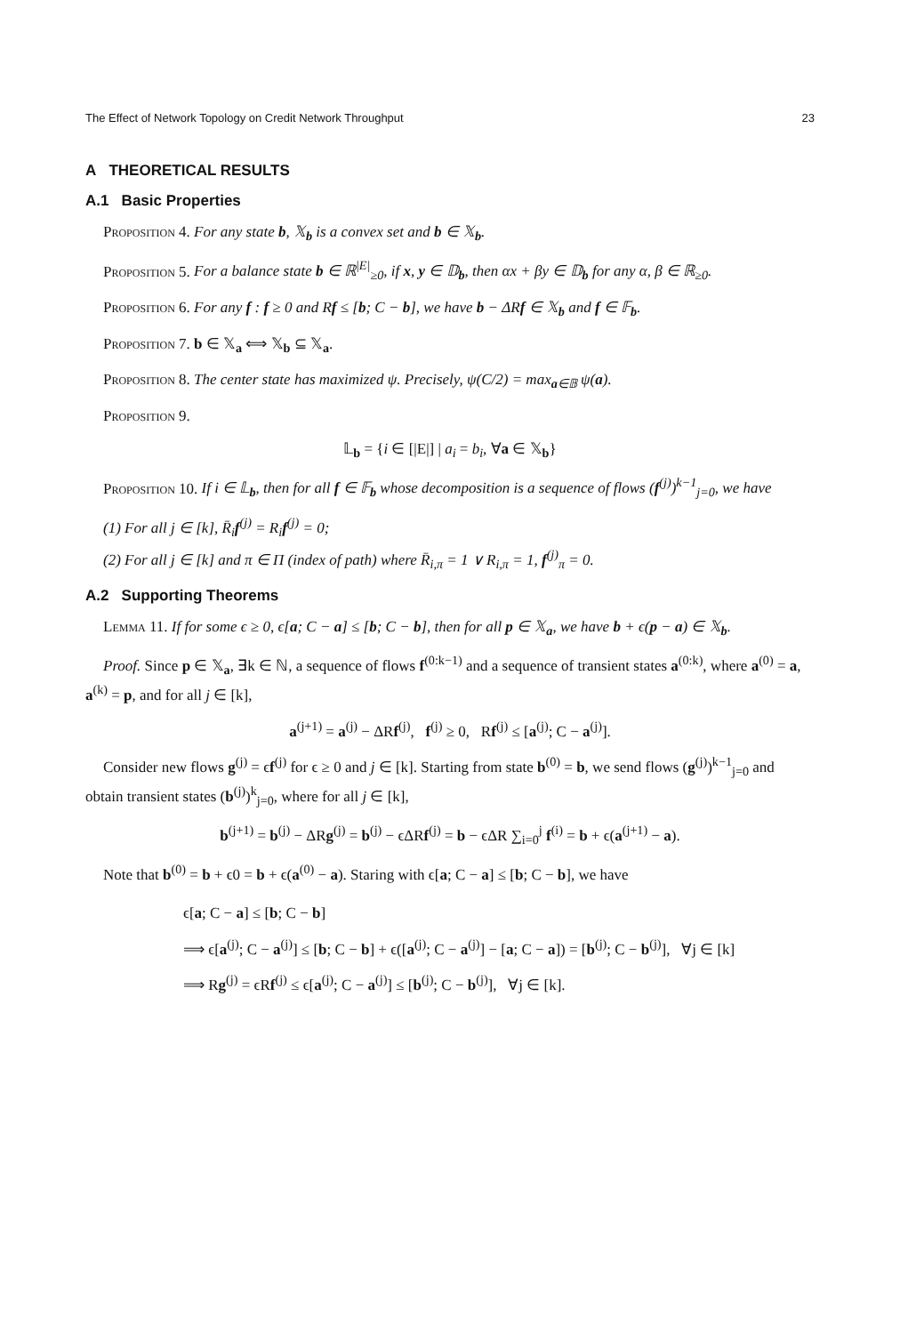The Effect of Network Topology on Credit Network Throughput 23
A THEORETICAL RESULTS
A.1 Basic Properties
Proposition 4. For any state b, 𝕏<sub>b</sub> is a convex set and b ∈ 𝕏<sub>b</sub>.
Proposition 5. For a balance state b ∈ ℝ<sup>|E|</sup><sub>≥0</sub>, if x, y ∈ 𝔻<sub>b</sub>, then αx + βy ∈ 𝔻<sub>b</sub> for any α, β ∈ ℝ<sub>≥0</sub>.
Proposition 6. For any f : f ≥ 0 and Rf ≤ [b; C − b], we have b − ΔRf ∈ 𝕏<sub>b</sub> and f ∈ 𝔽<sub>b</sub>.
Proposition 7. b ∈ 𝕏<sub>a</sub> ⟺ 𝕏<sub>b</sub> ⊆ 𝕏<sub>a</sub>.
Proposition 8. The center state has maximized ψ. Precisely, ψ(C/2) = max<sub>a∈𝔹</sub> ψ(a).
Proposition 9.
𝕃<sub>b</sub> = {i ∈ [|E|] | a<sub>i</sub> = b<sub>i</sub>, ∀a ∈ 𝕏<sub>b</sub>}
Proposition 10. If i ∈ 𝕃<sub>b</sub>, then for all f ∈ 𝔽<sub>b</sub> whose decomposition is a sequence of flows (f<sup>(j)</sup>)<sup>k−1</sup><sub>j=0</sub>, we have
(1) For all j ∈ [k], R̄<sub>i</sub>f<sup>(j)</sup> = R<sub>i</sub>f<sup>(j)</sup> = 0;
(2) For all j ∈ [k] and π ∈ Π (index of path) where R̄<sub>i,π</sub> = 1 ∨ R<sub>i,π</sub> = 1, f<sup>(j)</sup><sub>π</sub> = 0.
A.2 Supporting Theorems
Lemma 11. If for some ϵ ≥ 0, ϵ[a; C − a] ≤ [b; C − b], then for all p ∈ 𝕏<sub>a</sub>, we have b + ϵ(p − a) ∈ 𝕏<sub>b</sub>.
Proof. Since p ∈ 𝕏<sub>a</sub>, ∃k ∈ ℕ, a sequence of flows f<sup>(0:k−1)</sup> and a sequence of transient states a<sup>(0:k)</sup>, where a<sup>(0)</sup> = a, a<sup>(k)</sup> = p, and for all j ∈ [k],
a<sup>(j+1)</sup> = a<sup>(j)</sup> − ΔRf<sup>(j)</sup>, f<sup>(j)</sup> ≥ 0, Rf<sup>(j)</sup> ≤ [a<sup>(j)</sup>; C − a<sup>(j)</sup>].
Consider new flows g<sup>(j)</sup> = ϵf<sup>(j)</sup> for ϵ ≥ 0 and j ∈ [k]. Starting from state b<sup>(0)</sup> = b, we send flows (g<sup>(j)</sup>)<sup>k−1</sup><sub>j=0</sub> and obtain transient states (b<sup>(j)</sup>)<sup>k</sup><sub>j=0</sub>, where for all j ∈ [k],
b<sup>(j+1)</sup> = b<sup>(j)</sup> − ΔRg<sup>(j)</sup> = b<sup>(j)</sup> − ϵΔRf<sup>(j)</sup> = b − ϵΔR ∑<sub>i=0</sub><sup>j</sup> f<sup>(i)</sup> = b + ϵ(a<sup>(j+1)</sup> − a).
Note that b<sup>(0)</sup> = b + ϵ0 = b + ϵ(a<sup>(0)</sup> − a). Staring with ϵ[a; C − a] ≤ [b; C − b], we have
ϵ[a; C − a] ≤ [b; C − b]
⟹ ϵ[a<sup>(j)</sup>; C − a<sup>(j)</sup>] ≤ [b; C − b] + ϵ([a<sup>(j)</sup>; C − a<sup>(j)</sup>] − [a; C − a]) = [b<sup>(j)</sup>; C − b<sup>(j)</sup>], ∀j ∈ [k]
⟹ Rg<sup>(j)</sup> = ϵRf<sup>(j)</sup> ≤ ϵ[a<sup>(j)</sup>; C − a<sup>(j)</sup>] ≤ [b<sup>(j)</sup>; C − b<sup>(j)</sup>], ∀j ∈ [k].